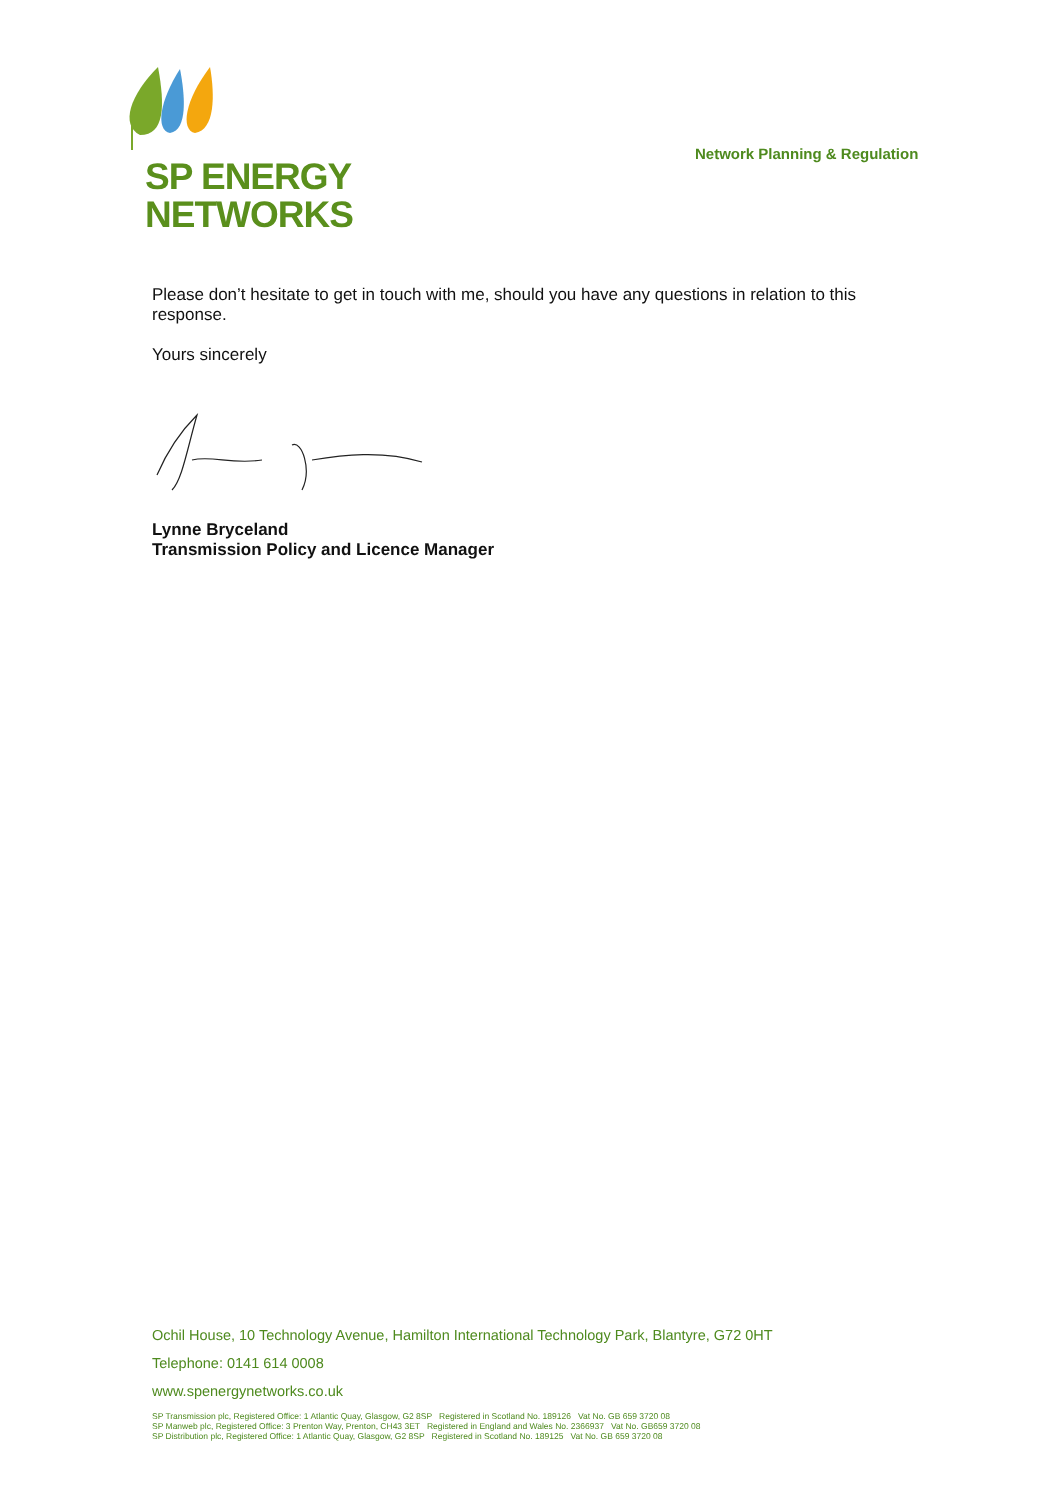SP ENERGY
NETWORKS
Network Planning & Regulation
Please don’t hesitate to get in touch with me, should you have any questions in relation to this response.
Yours sincerely
Lynne Bryceland
Transmission Policy and Licence Manager
Ochil House, 10 Technology Avenue, Hamilton International Technology Park, Blantyre, G72 0HT
Telephone: 0141 614 0008
www.spenergynetworks.co.uk
SP Transmission plc, Registered Office: 1 Atlantic Quay, Glasgow, G2 8SP Registered in Scotland No. 189126 Vat No. GB 659 3720 08
SP Manweb plc, Registered Office: 3 Prenton Way, Prenton, CH43 3ET Registered in England and Wales No. 2366937 Vat No. GB659 3720 08
SP Distribution plc, Registered Office: 1 Atlantic Quay, Glasgow, G2 8SP Registered in Scotland No. 189125 Vat No. GB 659 3720 08